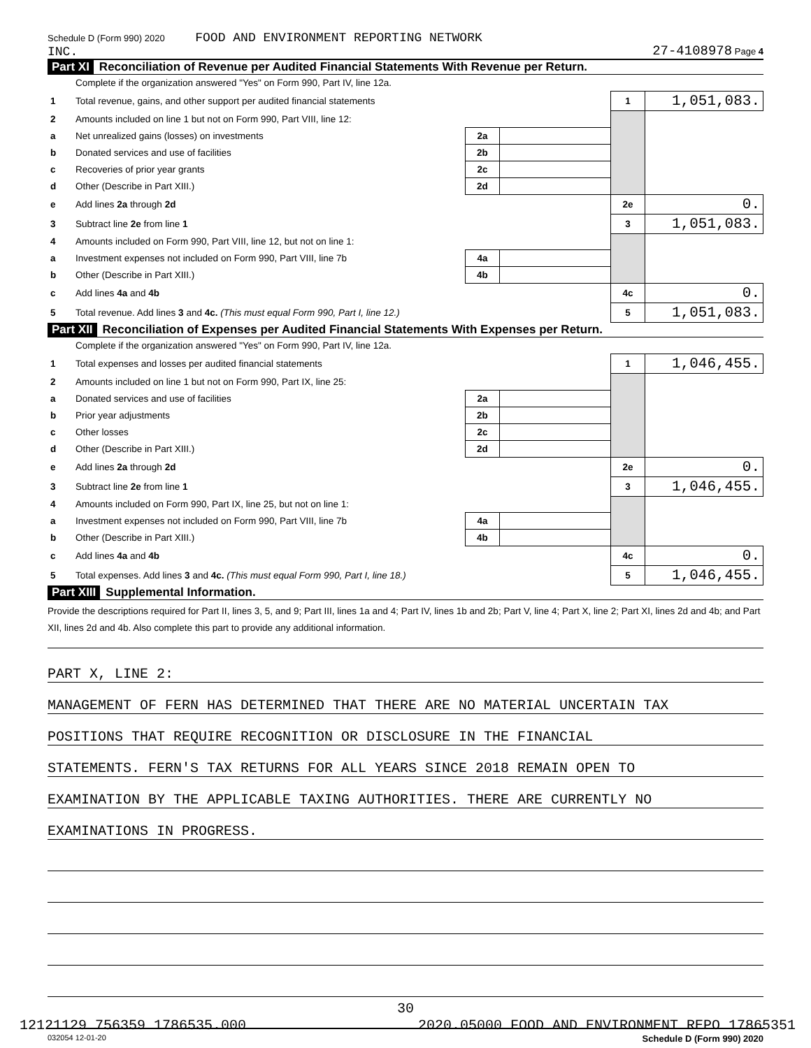Schedule D (Form 990) 2020 FOOD AND ENVIRONMENT REPORTING NETWORK
INC. 27-4108978 Page 4
Part XI Reconciliation of Revenue per Audited Financial Statements With Revenue per Return.
| | Complete if the organization answered "Yes" on Form 990, Part IV, line 12a. | | | | |
| 1 | Total revenue, gains, and other support per audited financial statements | | | 1 | 1,051,083. |
| 2 | Amounts included on line 1 but not on Form 990, Part VIII, line 12: | | | | |
| a | Net unrealized gains (losses) on investments | 2a | | | |
| b | Donated services and use of facilities | 2b | | | |
| c | Recoveries of prior year grants | 2c | | | |
| d | Other (Describe in Part XIII.) | 2d | | | |
| e | Add lines 2a through 2d | | | 2e | 0. |
| 3 | Subtract line 2e from line 1 | | | 3 | 1,051,083. |
| 4 | Amounts included on Form 990, Part VIII, line 12, but not on line 1: | | | | |
| a | Investment expenses not included on Form 990, Part VIII, line 7b | 4a | | | |
| b | Other (Describe in Part XIII.) | 4b | | | |
| c | Add lines 4a and 4b | | | 4c | 0. |
| 5 | Total revenue. Add lines 3 and 4c. (This must equal Form 990, Part I, line 12.) | | | 5 | 1,051,083. |
Part XII Reconciliation of Expenses per Audited Financial Statements With Expenses per Return.
| | Complete if the organization answered "Yes" on Form 990, Part IV, line 12a. | | | | |
| 1 | Total expenses and losses per audited financial statements | | | 1 | 1,046,455. |
| 2 | Amounts included on line 1 but not on Form 990, Part IX, line 25: | | | | |
| a | Donated services and use of facilities | 2a | | | |
| b | Prior year adjustments | 2b | | | |
| c | Other losses | 2c | | | |
| d | Other (Describe in Part XIII.) | 2d | | | |
| e | Add lines 2a through 2d | | | 2e | 0. |
| 3 | Subtract line 2e from line 1 | | | 3 | 1,046,455. |
| 4 | Amounts included on Form 990, Part IX, line 25, but not on line 1: | | | | |
| a | Investment expenses not included on Form 990, Part VIII, line 7b | 4a | | | |
| b | Other (Describe in Part XIII.) | 4b | | | |
| c | Add lines 4a and 4b | | | 4c | 0. |
| 5 | Total expenses. Add lines 3 and 4c. (This must equal Form 990, Part I, line 18.) | | | 5 | 1,046,455. |
Part XIII Supplemental Information.
Provide the descriptions required for Part II, lines 3, 5, and 9; Part III, lines 1a and 4; Part IV, lines 1b and 2b; Part V, line 4; Part X, line 2; Part XI, lines 2d and 4b; and Part XII, lines 2d and 4b. Also complete this part to provide any additional information.
PART X, LINE 2:
MANAGEMENT OF FERN HAS DETERMINED THAT THERE ARE NO MATERIAL UNCERTAIN TAX
POSITIONS THAT REQUIRE RECOGNITION OR DISCLOSURE IN THE FINANCIAL
STATEMENTS. FERN'S TAX RETURNS FOR ALL YEARS SINCE 2018 REMAIN OPEN TO
EXAMINATION BY THE APPLICABLE TAXING AUTHORITIES. THERE ARE CURRENTLY NO
EXAMINATIONS IN PROGRESS.
032054 12-01-20 Schedule D (Form 990) 2020
30
12121129 756359 1786535.000 2020.05000 FOOD AND ENVIRONMENT REPO 17865351